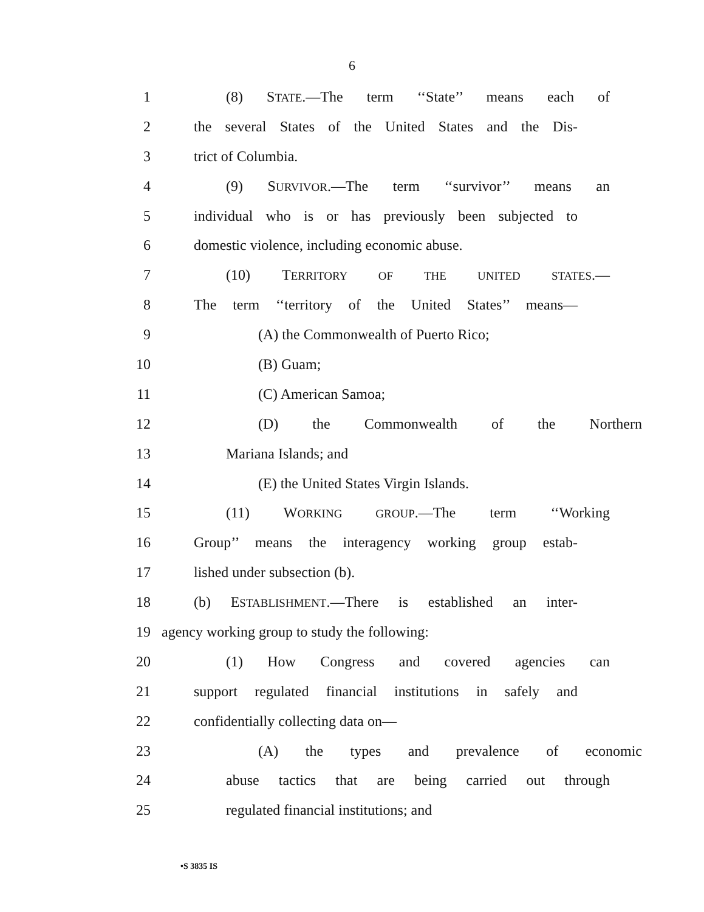6
1 (8) STATE.—The term ‘‘State’’ means each of
2 the several States of the United States and the Dis-
3 trict of Columbia.
4 (9) SURVIVOR.—The term ‘‘survivor’’ means an
5 individual who is or has previously been subjected to
6 domestic violence, including economic abuse.
7 (10) TERRITORY OF THE UNITED STATES.—
8 The term ‘‘territory of the United States’’ means—
9 (A) the Commonwealth of Puerto Rico;
10 (B) Guam;
11 (C) American Samoa;
12 (D) the Commonwealth of the Northern
13 Mariana Islands; and
14 (E) the United States Virgin Islands.
15 (11) WORKING GROUP.—The term ‘‘Working
16 Group’’ means the interagency working group estab-
17 lished under subsection (b).
18 (b) ESTABLISHMENT.—There is established an inter-
19 agency working group to study the following:
20 (1) How Congress and covered agencies can
21 support regulated financial institutions in safely and
22 confidentially collecting data on—
23 (A) the types and prevalence of economic
24 abuse tactics that are being carried out through
25 regulated financial institutions; and
•S 3835 IS